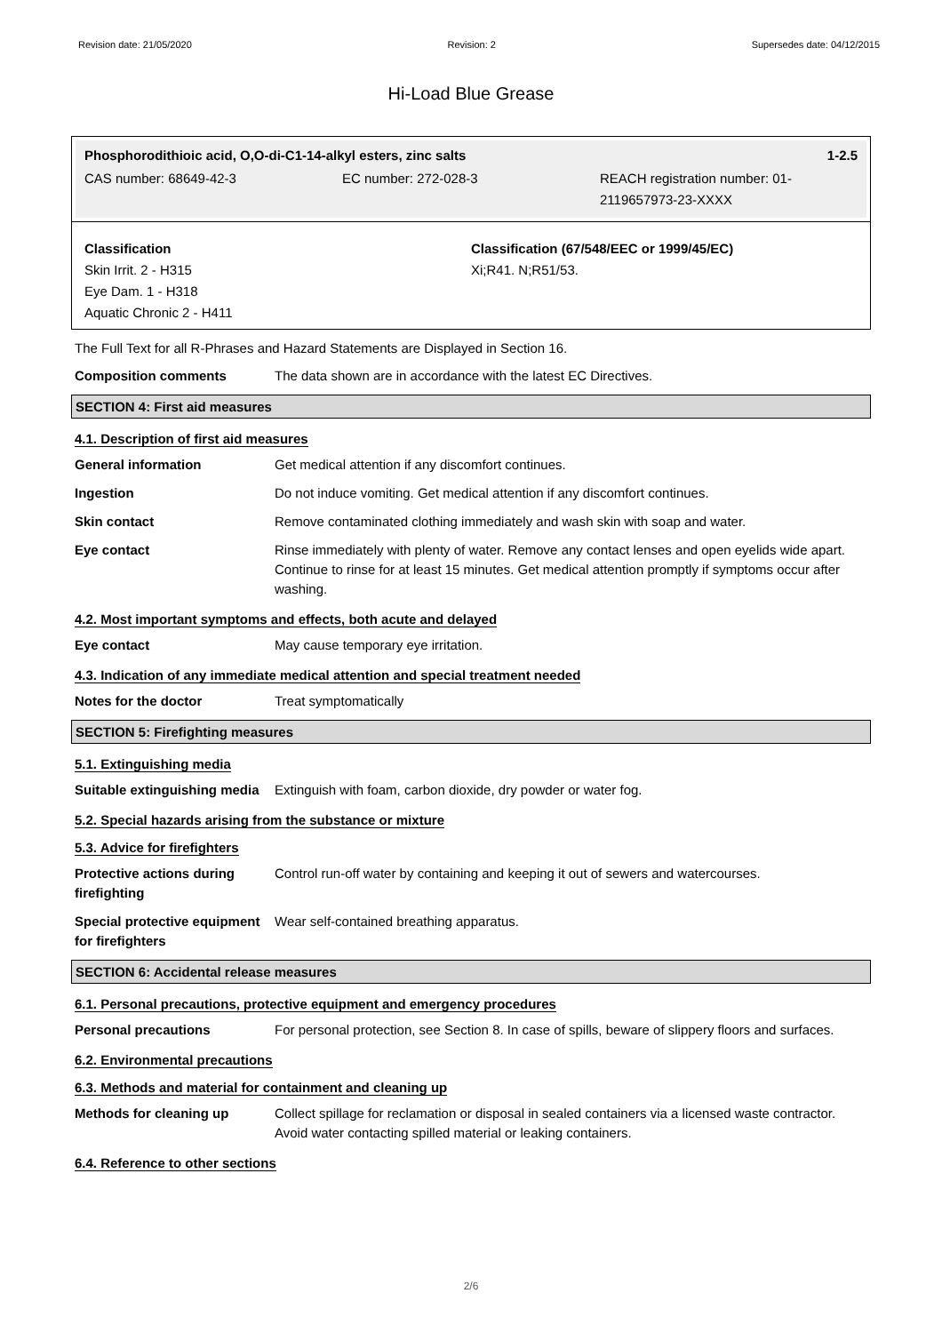Revision date: 21/05/2020 Revision: 2 Supersedes date: 04/12/2015
Hi-Load Blue Grease
Phosphorodithioic acid, O,O-di-C1-14-alkyl esters, zinc salts 1-2.5
CAS number: 68649-42-3 EC number: 272-028-3 REACH registration number: 01-2119657973-23-XXXX
Classification
Skin Irrit. 2 - H315
Eye Dam. 1 - H318
Aquatic Chronic 2 - H411
Classification (67/548/EEC or 1999/45/EC)
Xi;R41. N;R51/53.
The Full Text for all R-Phrases and Hazard Statements are Displayed in Section 16.
Composition comments The data shown are in accordance with the latest EC Directives.
SECTION 4: First aid measures
4.1. Description of first aid measures
General information Get medical attention if any discomfort continues.
Ingestion Do not induce vomiting. Get medical attention if any discomfort continues.
Skin contact Remove contaminated clothing immediately and wash skin with soap and water.
Eye contact Rinse immediately with plenty of water. Remove any contact lenses and open eyelids wide apart. Continue to rinse for at least 15 minutes. Get medical attention promptly if symptoms occur after washing.
4.2. Most important symptoms and effects, both acute and delayed
Eye contact May cause temporary eye irritation.
4.3. Indication of any immediate medical attention and special treatment needed
Notes for the doctor Treat symptomatically
SECTION 5: Firefighting measures
5.1. Extinguishing media
Suitable extinguishing media Extinguish with foam, carbon dioxide, dry powder or water fog.
5.2. Special hazards arising from the substance or mixture
5.3. Advice for firefighters
Protective actions during firefighting Control run-off water by containing and keeping it out of sewers and watercourses.
Special protective equipment for firefighters Wear self-contained breathing apparatus.
SECTION 6: Accidental release measures
6.1. Personal precautions, protective equipment and emergency procedures
Personal precautions For personal protection, see Section 8. In case of spills, beware of slippery floors and surfaces.
6.2. Environmental precautions
6.3. Methods and material for containment and cleaning up
Methods for cleaning up Collect spillage for reclamation or disposal in sealed containers via a licensed waste contractor. Avoid water contacting spilled material or leaking containers.
6.4. Reference to other sections
2/6